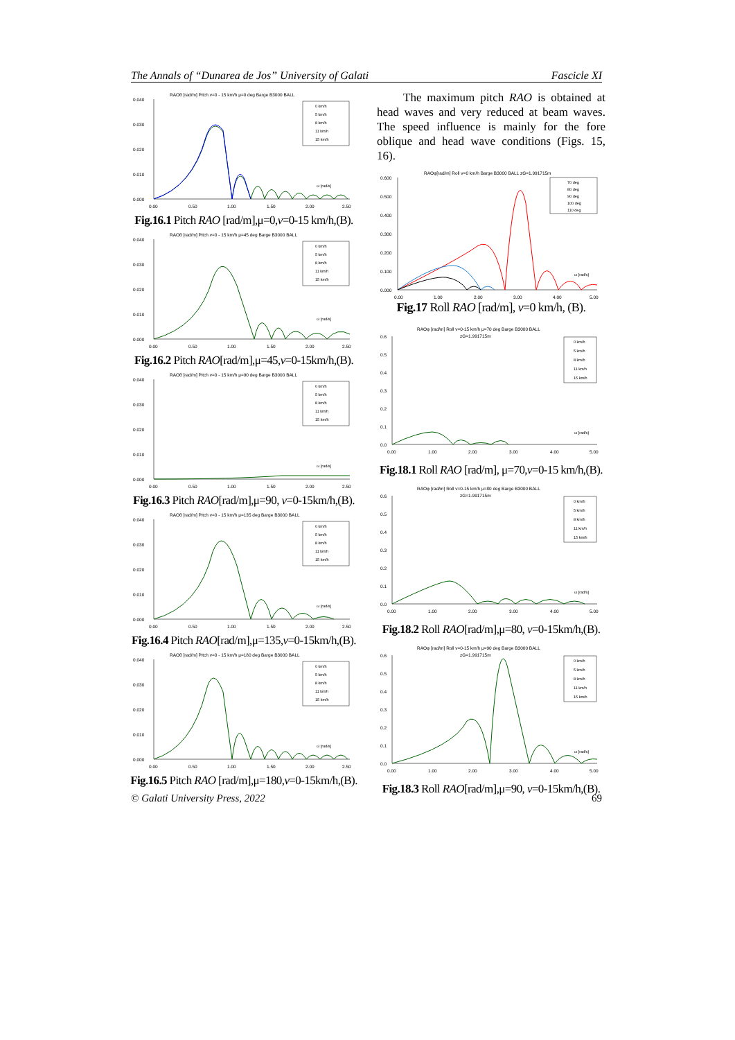The Annals of “Dunarea de Jos” University of Galati Fascicle XI
RAOθ [rad/m] Pitch v=0 - 15 km/h μ=0 deg Barge B3000 BALL
0.040
0.030
0.020
0.010
0.000
0.00
0.50
1.00
1.50
2.00
2.50
0 km/h
5 km/h
8 km/h
11 km/h
15 km/h
ω [rad/s]
Fig.16.1 Pitch RAO [rad/m],μ=0,v=0-15 km/h,(B).
RAOθ [rad/m] Pitch v=0 - 15 km/h μ=45 deg Barge B3000 BALL
0.040
0.030
0.020
0.010
0.000
0.00
0.50
1.00
1.50
2.00
2.50
0 km/h
5 km/h
8 km/h
11 km/h
15 km/h
ω [rad/s]
Fig.16.2 Pitch RAO[rad/m],μ=45,v=0-15km/h,(B).
RAOθ [rad/m] Pitch v=0 - 15 km/h μ=90 deg Barge B3000 BALL
0.040
0.030
0.020
0.010
0.000
0.00
0.50
1.00
1.50
2.00
2.50
0 km/h
5 km/h
8 km/h
11 km/h
15 km/h
ω [rad/s]
Fig.16.3 Pitch RAO[rad/m],μ=90, v=0-15km/h,(B).
RAOθ [rad/m] Pitch v=0 - 15 km/h μ=135 deg Barge B3000 BALL
0.040
0.030
0.020
0.010
0.000
0.00
0.50
1.00
1.50
2.00
2.50
0 km/h
5 km/h
8 km/h
11 km/h
15 km/h
ω [rad/s]
Fig.16.4 Pitch RAO[rad/m],μ=135,v=0-15km/h,(B).
RAOθ [rad/m] Pitch v=0 - 15 km/h μ=180 deg Barge B3000 BALL
0.040
0.030
0.020
0.010
0.000
0.00
0.50
1.00
1.50
2.00
2.50
0 km/h
5 km/h
8 km/h
11 km/h
15 km/h
ω [rad/s]
Fig.16.5 Pitch RAO [rad/m],μ=180,v=0-15km/h,(B).
The maximum pitch RAO is obtained at head waves and very reduced at beam waves. The speed influence is mainly for the fore oblique and head wave conditions (Figs. 15, 16).
RAOφ[rad/m] Roll v=0 km/h Barge B3000 BALL zG=1.991715m
0.600
0.500
0.400
0.300
0.200
0.100
0.000
0.00
1.00
2.00
3.00
4.00
5.00
70 deg
80 deg
90 deg
100 deg
110 deg
ω [rad/s]
Fig.17 Roll RAO [rad/m], v=0 km/h, (B).
RAOφ [rad/m] Roll v=0-15 km/h μ=70 deg Barge B3000 BALL
zG=1.991715m
0.6
0.5
0.4
0.3
0.2
0.1
0.0
0.00
1.00
2.00
3.00
4.00
5.00
0 km/h
5 km/h
8 km/h
11 km/h
15 km/h
ω [rad/s]
Fig.18.1 Roll RAO [rad/m], μ=70,v=0-15 km/h,(B).
RAOφ [rad/m] Roll v=0-15 km/h μ=80 deg Barge B3000 BALL
zG=1.991715m
0.6
0.5
0.4
0.3
0.2
0.1
0.0
0.00
1.00
2.00
3.00
4.00
5.00
0 km/h
5 km/h
8 km/h
11 km/h
15 km/h
ω [rad/s]
Fig.18.2 Roll RAO[rad/m],μ=80, v=0-15km/h,(B).
RAOφ [rad/m] Roll v=0-15 km/h μ=90 deg Barge B3000 BALL
zG=1.991715m
0.6
0.5
0.4
0.3
0.2
0.1
0.0
0.00
1.00
2.00
3.00
4.00
5.00
0 km/h
5 km/h
8 km/h
11 km/h
15 km/h
ω [rad/s]
Fig.18.3 Roll RAO[rad/m],μ=90, v=0-15km/h,(B).
© Galati University Press, 2022 69